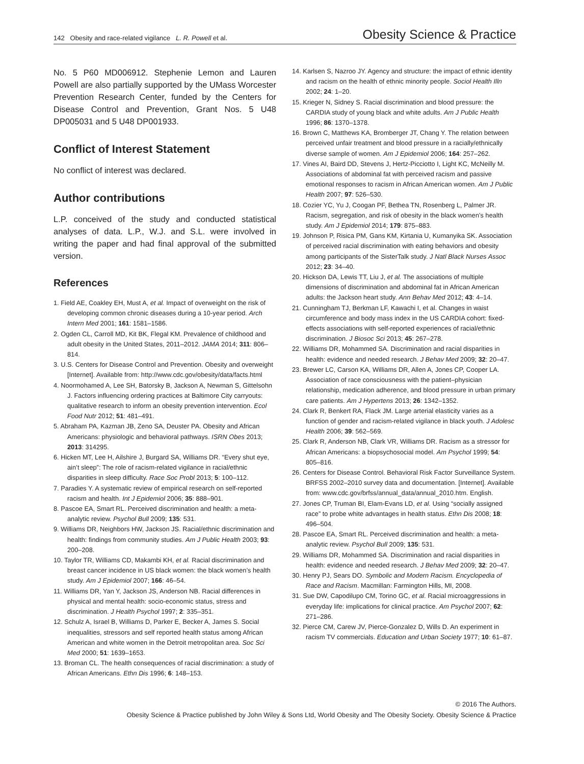142 Obesity and race-related vigilance L. R. Powell et al. Obesity Science & Practice
No. 5 P60 MD006912. Stephenie Lemon and Lauren Powell are also partially supported by the UMass Worcester Prevention Research Center, funded by the Centers for Disease Control and Prevention, Grant Nos. 5 U48 DP005031 and 5 U48 DP001933.
Conflict of Interest Statement
No conflict of interest was declared.
Author contributions
L.P. conceived of the study and conducted statistical analyses of data. L.P., W.J. and S.L. were involved in writing the paper and had final approval of the submitted version.
References
1. Field AE, Coakley EH, Must A, et al. Impact of overweight on the risk of developing common chronic diseases during a 10-year period. Arch Intern Med 2001; 161: 1581–1586.
2. Ogden CL, Carroll MD, Kit BK, Flegal KM. Prevalence of childhood and adult obesity in the United States, 2011–2012. JAMA 2014; 311: 806–814.
3. U.S. Centers for Disease Control and Prevention. Obesity and overweight [Internet]. Available from: http://www.cdc.gov/obesity/data/facts.html
4. Noormohamed A, Lee SH, Batorsky B, Jackson A, Newman S, Gittelsohn J. Factors influencing ordering practices at Baltimore City carryouts: qualitative research to inform an obesity prevention intervention. Ecol Food Nutr 2012; 51: 481–491.
5. Abraham PA, Kazman JB, Zeno SA, Deuster PA. Obesity and African Americans: physiologic and behavioral pathways. ISRN Obes 2013; 2013: 314295.
6. Hicken MT, Lee H, Ailshire J, Burgard SA, Williams DR. “Every shut eye, ain’t sleep”: The role of racism-related vigilance in racial/ethnic disparities in sleep difficulty. Race Soc Probl 2013; 5: 100–112.
7. Paradies Y. A systematic review of empirical research on self-reported racism and health. Int J Epidemiol 2006; 35: 888–901.
8. Pascoe EA, Smart RL. Perceived discrimination and health: a meta-analytic review. Psychol Bull 2009; 135: 531.
9. Williams DR, Neighbors HW, Jackson JS. Racial/ethnic discrimination and health: findings from community studies. Am J Public Health 2003; 93: 200–208.
10. Taylor TR, Williams CD, Makambi KH, et al. Racial discrimination and breast cancer incidence in US black women: the black women’s health study. Am J Epidemiol 2007; 166: 46–54.
11. Williams DR, Yan Y, Jackson JS, Anderson NB. Racial differences in physical and mental health: socio-economic status, stress and discrimination. J Health Psychol 1997; 2: 335–351.
12. Schulz A, Israel B, Williams D, Parker E, Becker A, James S. Social inequalities, stressors and self reported health status among African American and white women in the Detroit metropolitan area. Soc Sci Med 2000; 51: 1639–1653.
13. Broman CL. The health consequences of racial discrimination: a study of African Americans. Ethn Dis 1996; 6: 148–153.
14. Karlsen S, Nazroo JY. Agency and structure: the impact of ethnic identity and racism on the health of ethnic minority people. Sociol Health Illn 2002; 24: 1–20.
15. Krieger N, Sidney S. Racial discrimination and blood pressure: the CARDIA study of young black and white adults. Am J Public Health 1996; 86: 1370–1378.
16. Brown C, Matthews KA, Bromberger JT, Chang Y. The relation between perceived unfair treatment and blood pressure in a racially/ethnically diverse sample of women. Am J Epidemiol 2006; 164: 257–262.
17. Vines AI, Baird DD, Stevens J, Hertz-Picciotto I, Light KC, McNeilly M. Associations of abdominal fat with perceived racism and passive emotional responses to racism in African American women. Am J Public Health 2007; 97: 526–530.
18. Cozier YC, Yu J, Coogan PF, Bethea TN, Rosenberg L, Palmer JR. Racism, segregation, and risk of obesity in the black women’s health study. Am J Epidemiol 2014; 179: 875–883.
19. Johnson P, Risica PM, Gans KM, Kirtania U, Kumanyika SK. Association of perceived racial discrimination with eating behaviors and obesity among participants of the SisterTalk study. J Natl Black Nurses Assoc 2012; 23: 34–40.
20. Hickson DA, Lewis TT, Liu J, et al. The associations of multiple dimensions of discrimination and abdominal fat in African American adults: the Jackson heart study. Ann Behav Med 2012; 43: 4–14.
21. Cunningham TJ, Berkman LF, Kawachi I, et al. Changes in waist circumference and body mass index in the US CARDIA cohort: fixed-effects associations with self-reported experiences of racial/ethnic discrimination. J Biosoc Sci 2013; 45: 267–278.
22. Williams DR, Mohammed SA. Discrimination and racial disparities in health: evidence and needed research. J Behav Med 2009; 32: 20–47.
23. Brewer LC, Carson KA, Williams DR, Allen A, Jones CP, Cooper LA. Association of race consciousness with the patient–physician relationship, medication adherence, and blood pressure in urban primary care patients. Am J Hypertens 2013; 26: 1342–1352.
24. Clark R, Benkert RA, Flack JM. Large arterial elasticity varies as a function of gender and racism-related vigilance in black youth. J Adolesc Health 2006; 39: 562–569.
25. Clark R, Anderson NB, Clark VR, Williams DR. Racism as a stressor for African Americans: a biopsychosocial model. Am Psychol 1999; 54: 805–816.
26. Centers for Disease Control. Behavioral Risk Factor Surveillance System. BRFSS 2002–2010 survey data and documentation. [Internet]. Available from: www.cdc.gov/brfss/annual_data/annual_2010.htm. English.
27. Jones CP, Truman BI, Elam-Evans LD, et al. Using “socially assigned race” to probe white advantages in health status. Ethn Dis 2008; 18: 496–504.
28. Pascoe EA, Smart RL. Perceived discrimination and health: a meta-analytic review. Psychol Bull 2009; 135: 531.
29. Williams DR, Mohammed SA. Discrimination and racial disparities in health: evidence and needed research. J Behav Med 2009; 32: 20–47.
30. Henry PJ, Sears DO. Symbolic and Modern Racism. Encyclopedia of Race and Racism. Macmillan: Farmington Hills, MI, 2008.
31. Sue DW, Capodilupo CM, Torino GC, et al. Racial microaggressions in everyday life: implications for clinical practice. Am Psychol 2007; 62: 271–286.
32. Pierce CM, Carew JV, Pierce-Gonzalez D, Wills D. An experiment in racism TV commercials. Education and Urban Society 1977; 10: 61–87.
© 2016 The Authors.
Obesity Science & Practice published by John Wiley & Sons Ltd, World Obesity and The Obesity Society. Obesity Science & Practice